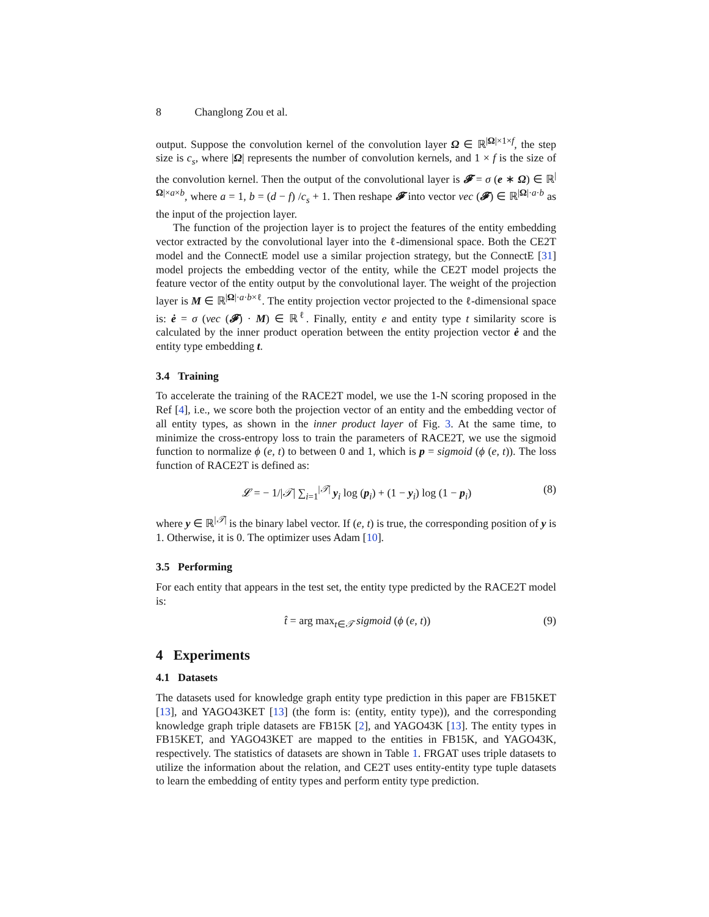8 Changlong Zou et al.
output. Suppose the convolution kernel of the convolution layer Ω ∈ ℝ<sup>|Ω|×1×f</sup>, the step size is c<sub>s</sub>, where |Ω| represents the number of convolution kernels, and 1 × f is the size of the convolution kernel. Then the output of the convolutional layer is 𝓕 = σ (e ∗ Ω) ∈ ℝ<sup>|Ω|×a×b</sup>, where a = 1, b = (d − f) /c<sub>s</sub> + 1. Then reshape 𝓕 into vector vec (𝓕) ∈ ℝ<sup>|Ω|·a·b</sup> as the input of the projection layer.
The function of the projection layer is to project the features of the entity embedding vector extracted by the convolutional layer into the ℓ-dimensional space. Both the CE2T model and the ConnectE model use a similar projection strategy, but the ConnectE [31] model projects the embedding vector of the entity, while the CE2T model projects the feature vector of the entity output by the convolutional layer. The weight of the projection layer is M ∈ ℝ<sup>|Ω|·a·b×ℓ</sup>. The entity projection vector projected to the ℓ-dimensional space is: ė = σ (vec (𝓕) · M) ∈ ℝ<sup>ℓ</sup>. Finally, entity e and entity type t similarity score is calculated by the inner product operation between the entity projection vector ė and the entity type embedding t.
3.4 Training
To accelerate the training of the RACE2T model, we use the 1-N scoring proposed in the Ref [4], i.e., we score both the projection vector of an entity and the embedding vector of all entity types, as shown in the inner product layer of Fig. 3. At the same time, to minimize the cross-entropy loss to train the parameters of RACE2T, we use the sigmoid function to normalize ϕ (e, t) to between 0 and 1, which is p = sigmoid (ϕ (e, t)). The loss function of RACE2T is defined as:
𝓛 = − 1/|𝒯| ∑<sub>i=1</sub><sup>|𝒯|</sup> y<sub>i</sub> log (p<sub>i</sub>) + (1 − y<sub>i</sub>) log (1 − p<sub>i</sub>) (8)
where y ∈ ℝ<sup>|𝒯|</sup> is the binary label vector. If (e, t) is true, the corresponding position of y is 1. Otherwise, it is 0. The optimizer uses Adam [10].
3.5 Performing
For each entity that appears in the test set, the entity type predicted by the RACE2T model is:
t̂ = arg max<sub>t∈𝒯</sub> sigmoid (ϕ (e, t)) (9)
4 Experiments
4.1 Datasets
The datasets used for knowledge graph entity type prediction in this paper are FB15KET [13], and YAGO43KET [13] (the form is: (entity, entity type)), and the corresponding knowledge graph triple datasets are FB15K [2], and YAGO43K [13]. The entity types in FB15KET, and YAGO43KET are mapped to the entities in FB15K, and YAGO43K, respectively. The statistics of datasets are shown in Table 1. FRGAT uses triple datasets to utilize the information about the relation, and CE2T uses entity-entity type tuple datasets to learn the embedding of entity types and perform entity type prediction.